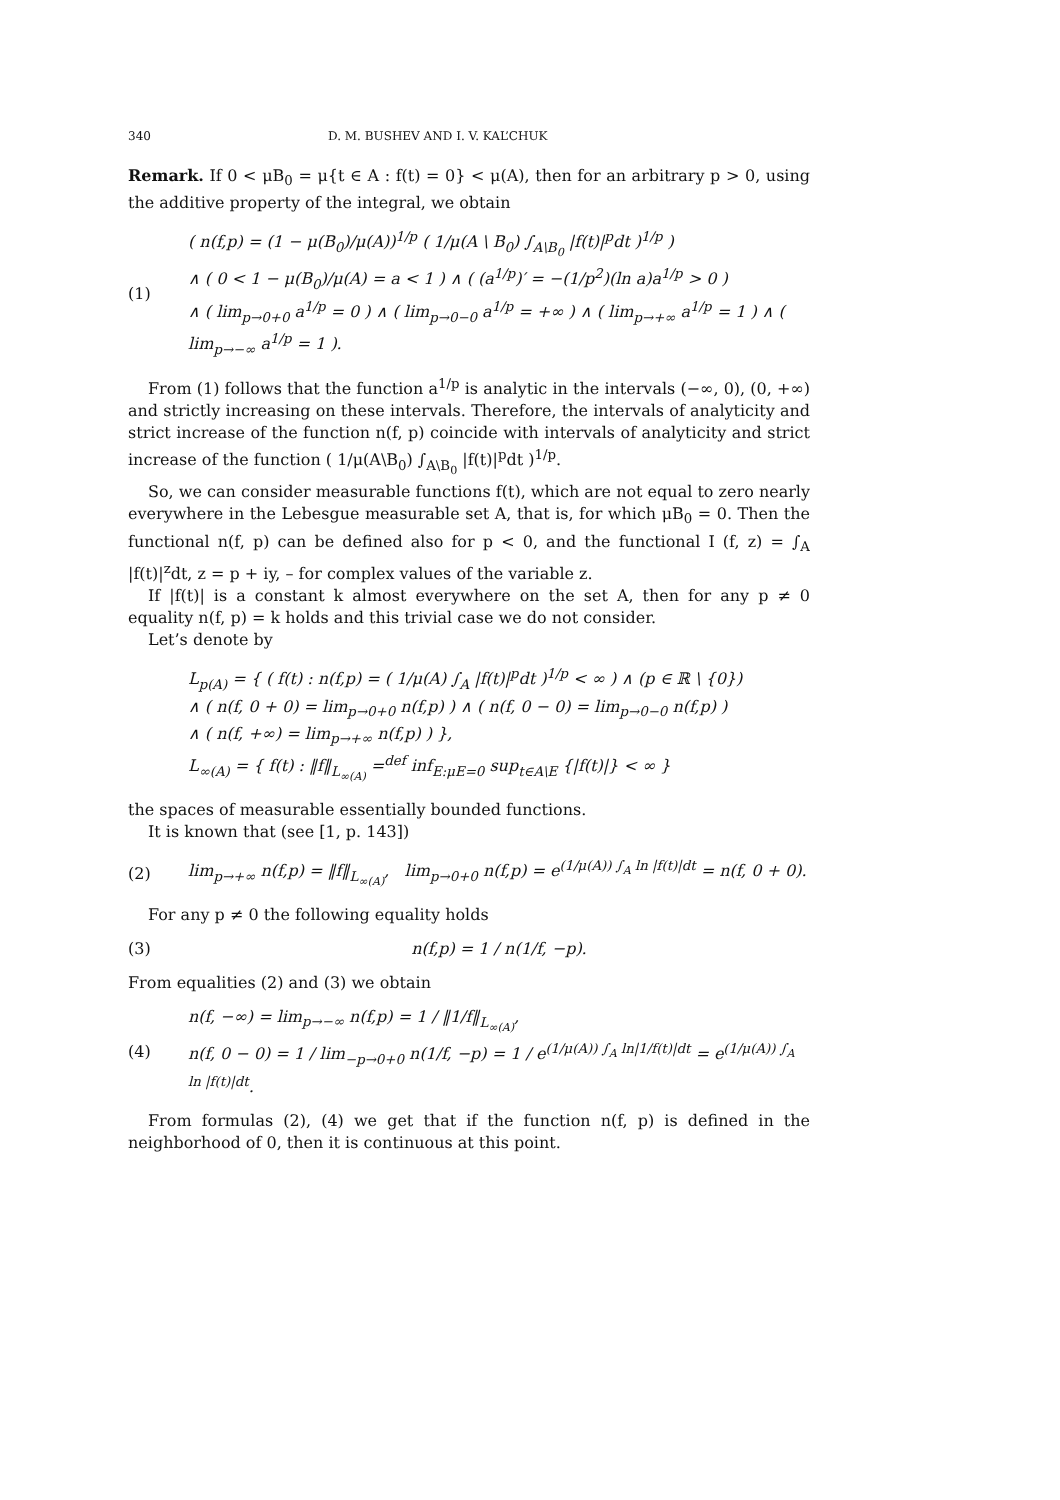340 D. M. BUSHEV AND I. V. KAL’CHUK
Remark. If 0 < μB<sub>0</sub> = μ{t ∈ A : f(t) = 0} < μ(A), then for an arbitrary p > 0, using the additive property of the integral, we obtain
(1)
( n(f,p) = (1 − μ(B<sub>0</sub>)/μ(A))<sup>1/p</sup> ( 1/μ(A \ B<sub>0</sub>) ∫<sub>A\B<sub>0</sub></sub> |f(t)|<sup>p</sup>dt )<sup>1/p</sup> )
∧ ( 0 < 1 − μ(B<sub>0</sub>)/μ(A) = a < 1 ) ∧ ( (a<sup>1/p</sup>)′ = −(1/p<sup>2</sup>)(ln a)a<sup>1/p</sup> > 0 )
∧ ( lim<sub>p→0+0</sub> a<sup>1/p</sup> = 0 ) ∧ ( lim<sub>p→0−0</sub> a<sup>1/p</sup> = +∞ ) ∧ ( lim<sub>p→+∞</sub> a<sup>1/p</sup> = 1 ) ∧ ( lim<sub>p→−∞</sub> a<sup>1/p</sup> = 1 ).
From (1) follows that the function a<sup>1/p</sup> is analytic in the intervals (−∞, 0), (0, +∞) and strictly increasing on these intervals. Therefore, the intervals of analyticity and strict increase of the function n(f, p) coincide with intervals of analyticity and strict increase of the function ( 1/μ(A\B<sub>0</sub>) ∫<sub>A\B<sub>0</sub></sub> |f(t)|<sup>p</sup>dt )<sup>1/p</sup>.
So, we can consider measurable functions f(t), which are not equal to zero nearly everywhere in the Lebesgue measurable set A, that is, for which μB<sub>0</sub> = 0. Then the functional n(f, p) can be defined also for p < 0, and the functional I (f, z) = ∫<sub>A</sub> |f(t)|<sup>z</sup>dt, z = p + iy, – for complex values of the variable z.
If |f(t)| is a constant k almost everywhere on the set A, then for any p ≠ 0 equality n(f, p) = k holds and this trivial case we do not consider.
Let’s denote by
L<sub>p(A)</sub> = { ( f(t) : n(f,p) = ( 1/μ(A) ∫<sub>A</sub> |f(t)|<sup>p</sup>dt )<sup>1/p</sup> < ∞ ) ∧ (p ∈ ℝ \ {0})
∧ ( n(f, 0 + 0) = lim<sub>p→0+0</sub> n(f,p) ) ∧ ( n(f, 0 − 0) = lim<sub>p→0−0</sub> n(f,p) )
∧ ( n(f, +∞) = lim<sub>p→+∞</sub> n(f,p) ) },
L<sub>∞(A)</sub> = { f(t) : ‖f‖<sub>L<sub>∞(A)</sub></sub> =<sup>def</sup> inf<sub>E:μE=0</sub> sup<sub>t∈A\E</sub> {|f(t)|} < ∞ }
the spaces of measurable essentially bounded functions.
It is known that (see [1, p. 143])
(2)
lim<sub>p→+∞</sub> n(f,p) = ‖f‖<sub>L<sub>∞(A)</sub></sub>, lim<sub>p→0+0</sub> n(f,p) = e<sup>(1/μ(A)) ∫<sub>A</sub> ln |f(t)|dt</sup> = n(f, 0 + 0).
For any p ≠ 0 the following equality holds
(3) n(f,p) = 1 / n(1/f, −p).
From equalities (2) and (3) we obtain
(4)
n(f, −∞) = lim<sub>p→−∞</sub> n(f,p) = 1 / ‖1/f‖<sub>L<sub>∞(A)</sub></sub>,
n(f, 0 − 0) = 1 / lim<sub>−p→0+0</sub> n(1/f, −p) = 1 / e<sup>(1/μ(A)) ∫<sub>A</sub> ln|1/f(t)|dt</sup> = e<sup>(1/μ(A)) ∫<sub>A</sub> ln |f(t)|dt</sup>.
From formulas (2), (4) we get that if the function n(f, p) is defined in the neighborhood of 0, then it is continuous at this point.